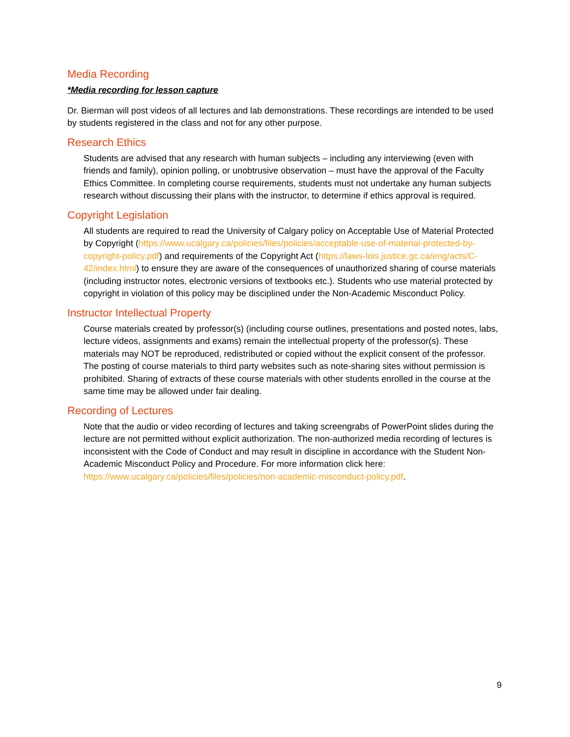Media Recording
*Media recording for lesson capture
Dr. Bierman will post videos of all lectures and lab demonstrations. These recordings are intended to be used by students registered in the class and not for any other purpose.
Research Ethics
Students are advised that any research with human subjects – including any interviewing (even with friends and family), opinion polling, or unobtrusive observation – must have the approval of the Faculty Ethics Committee. In completing course requirements, students must not undertake any human subjects research without discussing their plans with the instructor, to determine if ethics approval is required.
Copyright Legislation
All students are required to read the University of Calgary policy on Acceptable Use of Material Protected by Copyright (https://www.ucalgary.ca/policies/files/policies/acceptable-use-of-material-protected-by-copyright-policy.pdf) and requirements of the Copyright Act (https://laws-lois.justice.gc.ca/eng/acts/C-42/index.html) to ensure they are aware of the consequences of unauthorized sharing of course materials (including instructor notes, electronic versions of textbooks etc.). Students who use material protected by copyright in violation of this policy may be disciplined under the Non-Academic Misconduct Policy.
Instructor Intellectual Property
Course materials created by professor(s) (including course outlines, presentations and posted notes, labs, lecture videos, assignments and exams) remain the intellectual property of the professor(s). These materials may NOT be reproduced, redistributed or copied without the explicit consent of the professor. The posting of course materials to third party websites such as note-sharing sites without permission is prohibited. Sharing of extracts of these course materials with other students enrolled in the course at the same time may be allowed under fair dealing.
Recording of Lectures
Note that the audio or video recording of lectures and taking screengrabs of PowerPoint slides during the lecture are not permitted without explicit authorization. The non-authorized media recording of lectures is inconsistent with the Code of Conduct and may result in discipline in accordance with the Student Non-Academic Misconduct Policy and Procedure. For more information click here: https://www.ucalgary.ca/policies/files/policies/non-academic-misconduct-policy.pdf.
9